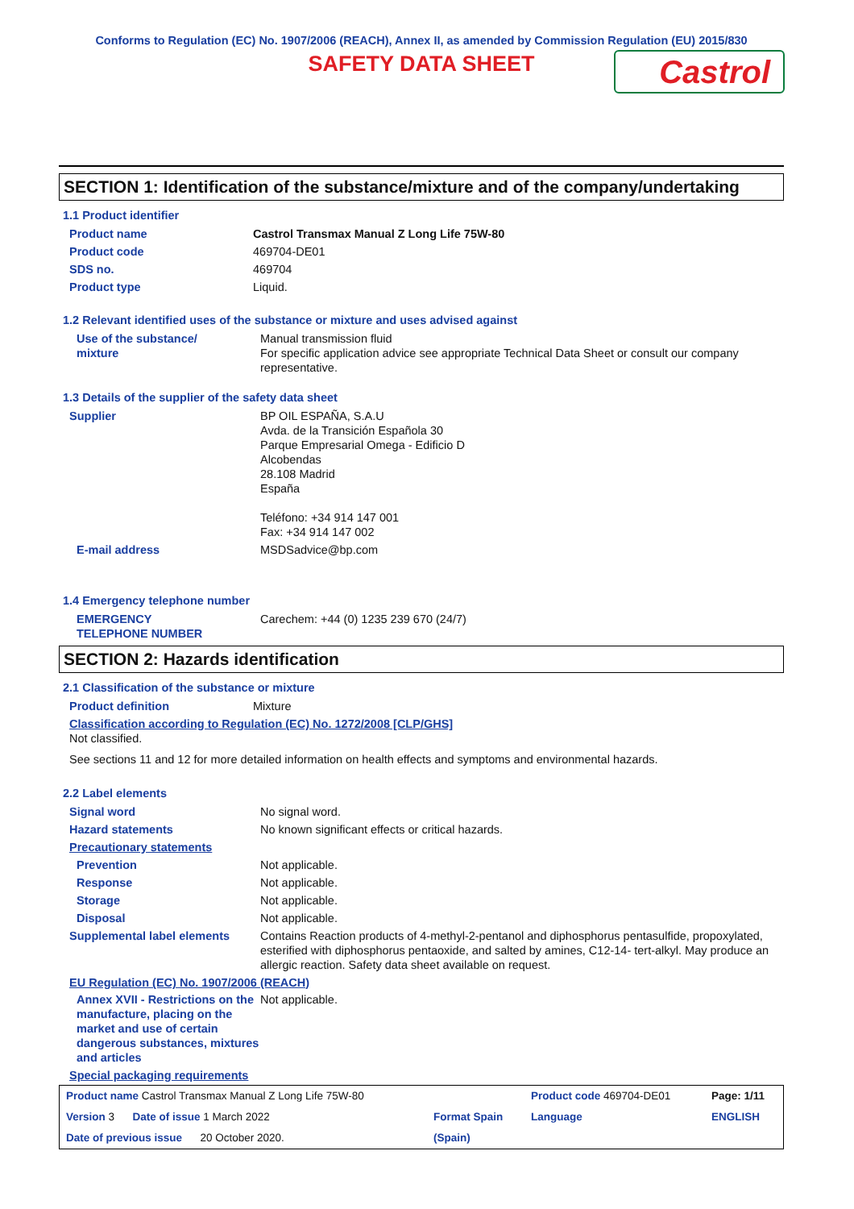Conforms to Regulation (EC) No. 1907/2006 (REACH), Annex II, as amended by Commission Regulation (EU) 2015/830
SAFETY DATA SHEET
Castrol
SECTION 1: Identification of the substance/mixture and of the company/undertaking
1.1 Product identifier
| Product name | Castrol Transmax Manual Z Long Life 75W-80 |
| Product code | 469704-DE01 |
| SDS no. | 469704 |
| Product type | Liquid. |
1.2 Relevant identified uses of the substance or mixture and uses advised against
| Use of the substance/ mixture | Manual transmission fluid For specific application advice see appropriate Technical Data Sheet or consult our company representative. |
1.3 Details of the supplier of the safety data sheet
| Supplier | BP OIL ESPAÑA, S.A.U Avda. de la Transición Española 30 Parque Empresarial Omega - Edificio D Alcobendas 28.108 Madrid España Teléfono: +34 914 147 001 Fax: +34 914 147 002 |
| E-mail address | MSDSadvice@bp.com |
1.4 Emergency telephone number
| EMERGENCY TELEPHONE NUMBER | Carechem: +44 (0) 1235 239 670 (24/7) |
SECTION 2: Hazards identification
2.1 Classification of the substance or mixture
| Product definition | Mixture |
Classification according to Regulation (EC) No. 1272/2008 [CLP/GHS]
Not classified.
See sections 11 and 12 for more detailed information on health effects and symptoms and environmental hazards.
2.2 Label elements
| Signal word | No signal word. |
| Hazard statements | No known significant effects or critical hazards. |
| Precautionary statements | |
| Prevention | Not applicable. |
| Response | Not applicable. |
| Storage | Not applicable. |
| Disposal | Not applicable. |
| Supplemental label elements | Contains Reaction products of 4-methyl-2-pentanol and diphosphorus pentasulfide, propoxylated, esterified with diphosphorus pentaoxide, and salted by amines, C12-14- tert-alkyl. May produce an allergic reaction. Safety data sheet available on request. |
EU Regulation (EC) No. 1907/2006 (REACH)
| Annex XVII - Restrictions on the manufacture, placing on the market and use of certain dangerous substances, mixtures and articles | Not applicable. |
Special packaging requirements
| Product name Castrol Transmax Manual Z Long Life 75W-80 | | Product code 469704-DE01 | Page: 1/11 |
| Version 3 Date of issue 1 March 2022 | Format Spain | Language | ENGLISH |
| Date of previous issue 20 October 2020. | (Spain) | | |